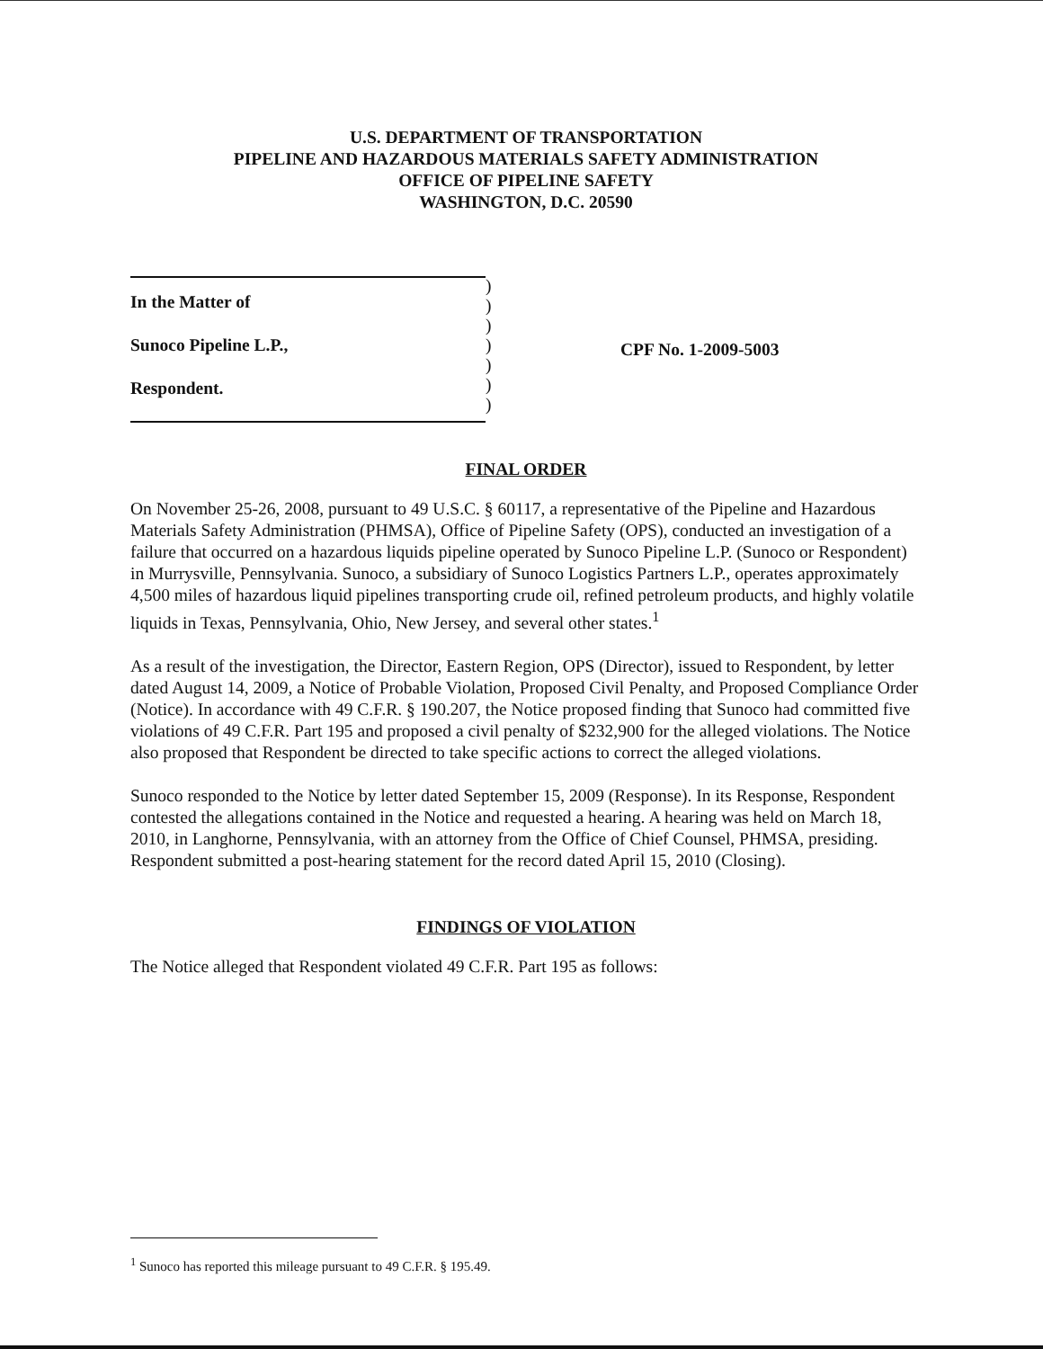U.S. DEPARTMENT OF TRANSPORTATION
PIPELINE AND HAZARDOUS MATERIALS SAFETY ADMINISTRATION
OFFICE OF PIPELINE SAFETY
WASHINGTON, D.C. 20590
In the Matter of
Sunoco Pipeline L.P.,
Respondent.
)
)
)
)
)
)
)
CPF No. 1-2009-5003
FINAL ORDER
On November 25-26, 2008, pursuant to 49 U.S.C. § 60117, a representative of the Pipeline and Hazardous Materials Safety Administration (PHMSA), Office of Pipeline Safety (OPS), conducted an investigation of a failure that occurred on a hazardous liquids pipeline operated by Sunoco Pipeline L.P. (Sunoco or Respondent) in Murrysville, Pennsylvania. Sunoco, a subsidiary of Sunoco Logistics Partners L.P., operates approximately 4,500 miles of hazardous liquid pipelines transporting crude oil, refined petroleum products, and highly volatile liquids in Texas, Pennsylvania, Ohio, New Jersey, and several other states.<sup>1</sup>
As a result of the investigation, the Director, Eastern Region, OPS (Director), issued to Respondent, by letter dated August 14, 2009, a Notice of Probable Violation, Proposed Civil Penalty, and Proposed Compliance Order (Notice). In accordance with 49 C.F.R. § 190.207, the Notice proposed finding that Sunoco had committed five violations of 49 C.F.R. Part 195 and proposed a civil penalty of $232,900 for the alleged violations. The Notice also proposed that Respondent be directed to take specific actions to correct the alleged violations.
Sunoco responded to the Notice by letter dated September 15, 2009 (Response). In its Response, Respondent contested the allegations contained in the Notice and requested a hearing. A hearing was held on March 18, 2010, in Langhorne, Pennsylvania, with an attorney from the Office of Chief Counsel, PHMSA, presiding. Respondent submitted a post-hearing statement for the record dated April 15, 2010 (Closing).
FINDINGS OF VIOLATION
The Notice alleged that Respondent violated 49 C.F.R. Part 195 as follows:
<sup>1</sup> Sunoco has reported this mileage pursuant to 49 C.F.R. § 195.49.